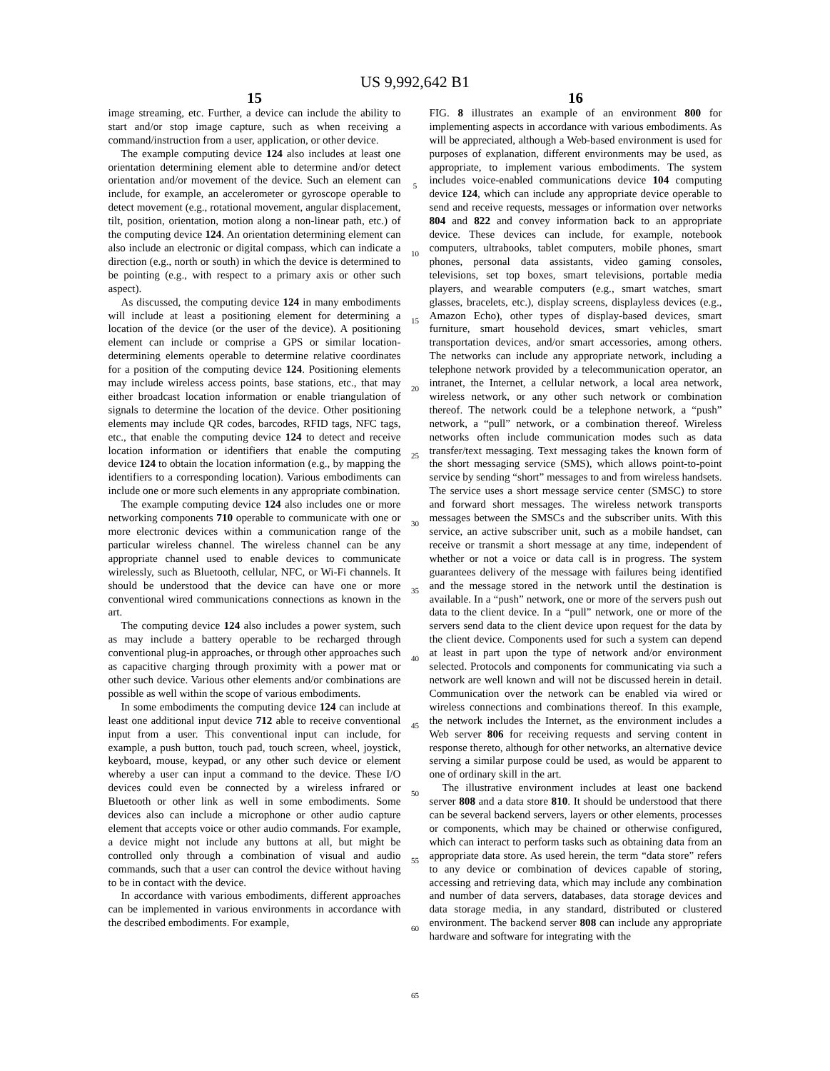US 9,992,642 B1
15
image streaming, etc. Further, a device can include the ability to start and/or stop image capture, such as when receiving a command/instruction from a user, application, or other device.
The example computing device 124 also includes at least one orientation determining element able to determine and/or detect orientation and/or movement of the device. Such an element can include, for example, an accelerometer or gyroscope operable to detect movement (e.g., rotational movement, angular displacement, tilt, position, orientation, motion along a non-linear path, etc.) of the computing device 124. An orientation determining element can also include an electronic or digital compass, which can indicate a direction (e.g., north or south) in which the device is determined to be pointing (e.g., with respect to a primary axis or other such aspect).
As discussed, the computing device 124 in many embodiments will include at least a positioning element for determining a location of the device (or the user of the device). A positioning element can include or comprise a GPS or similar location-determining elements operable to determine relative coordinates for a position of the computing device 124. Positioning elements may include wireless access points, base stations, etc., that may either broadcast location information or enable triangulation of signals to determine the location of the device. Other positioning elements may include QR codes, barcodes, RFID tags, NFC tags, etc., that enable the computing device 124 to detect and receive location information or identifiers that enable the computing device 124 to obtain the location information (e.g., by mapping the identifiers to a corresponding location). Various embodiments can include one or more such elements in any appropriate combination.
The example computing device 124 also includes one or more networking components 710 operable to communicate with one or more electronic devices within a communication range of the particular wireless channel. The wireless channel can be any appropriate channel used to enable devices to communicate wirelessly, such as Bluetooth, cellular, NFC, or Wi-Fi channels. It should be understood that the device can have one or more conventional wired communications connections as known in the art.
The computing device 124 also includes a power system, such as may include a battery operable to be recharged through conventional plug-in approaches, or through other approaches such as capacitive charging through proximity with a power mat or other such device. Various other elements and/or combinations are possible as well within the scope of various embodiments.
In some embodiments the computing device 124 can include at least one additional input device 712 able to receive conventional input from a user. This conventional input can include, for example, a push button, touch pad, touch screen, wheel, joystick, keyboard, mouse, keypad, or any other such device or element whereby a user can input a command to the device. These I/O devices could even be connected by a wireless infrared or Bluetooth or other link as well in some embodiments. Some devices also can include a microphone or other audio capture element that accepts voice or other audio commands. For example, a device might not include any buttons at all, but might be controlled only through a combination of visual and audio commands, such that a user can control the device without having to be in contact with the device.
In accordance with various embodiments, different approaches can be implemented in various environments in accordance with the described embodiments. For example,
5
10
15
20
25
30
35
40
45
50
55
60
65
16
FIG. 8 illustrates an example of an environment 800 for implementing aspects in accordance with various embodiments. As will be appreciated, although a Web-based environment is used for purposes of explanation, different environments may be used, as appropriate, to implement various embodiments. The system includes voice-enabled communications device 104 computing device 124, which can include any appropriate device operable to send and receive requests, messages or information over networks 804 and 822 and convey information back to an appropriate device. These devices can include, for example, notebook computers, ultrabooks, tablet computers, mobile phones, smart phones, personal data assistants, video gaming consoles, televisions, set top boxes, smart televisions, portable media players, and wearable computers (e.g., smart watches, smart glasses, bracelets, etc.), display screens, displayless devices (e.g., Amazon Echo), other types of display-based devices, smart furniture, smart household devices, smart vehicles, smart transportation devices, and/or smart accessories, among others. The networks can include any appropriate network, including a telephone network provided by a telecommunication operator, an intranet, the Internet, a cellular network, a local area network, wireless network, or any other such network or combination thereof. The network could be a telephone network, a “push” network, a “pull” network, or a combination thereof. Wireless networks often include communication modes such as data transfer/text messaging. Text messaging takes the known form of the short messaging service (SMS), which allows point-to-point service by sending “short” messages to and from wireless handsets. The service uses a short message service center (SMSC) to store and forward short messages. The wireless network transports messages between the SMSCs and the subscriber units. With this service, an active subscriber unit, such as a mobile handset, can receive or transmit a short message at any time, independent of whether or not a voice or data call is in progress. The system guarantees delivery of the message with failures being identified and the message stored in the network until the destination is available. In a “push” network, one or more of the servers push out data to the client device. In a “pull” network, one or more of the servers send data to the client device upon request for the data by the client device. Components used for such a system can depend at least in part upon the type of network and/or environment selected. Protocols and components for communicating via such a network are well known and will not be discussed herein in detail. Communication over the network can be enabled via wired or wireless connections and combinations thereof. In this example, the network includes the Internet, as the environment includes a Web server 806 for receiving requests and serving content in response thereto, although for other networks, an alternative device serving a similar purpose could be used, as would be apparent to one of ordinary skill in the art.
The illustrative environment includes at least one backend server 808 and a data store 810. It should be understood that there can be several backend servers, layers or other elements, processes or components, which may be chained or otherwise configured, which can interact to perform tasks such as obtaining data from an appropriate data store. As used herein, the term “data store” refers to any device or combination of devices capable of storing, accessing and retrieving data, which may include any combination and number of data servers, databases, data storage devices and data storage media, in any standard, distributed or clustered environment. The backend server 808 can include any appropriate hardware and software for integrating with the